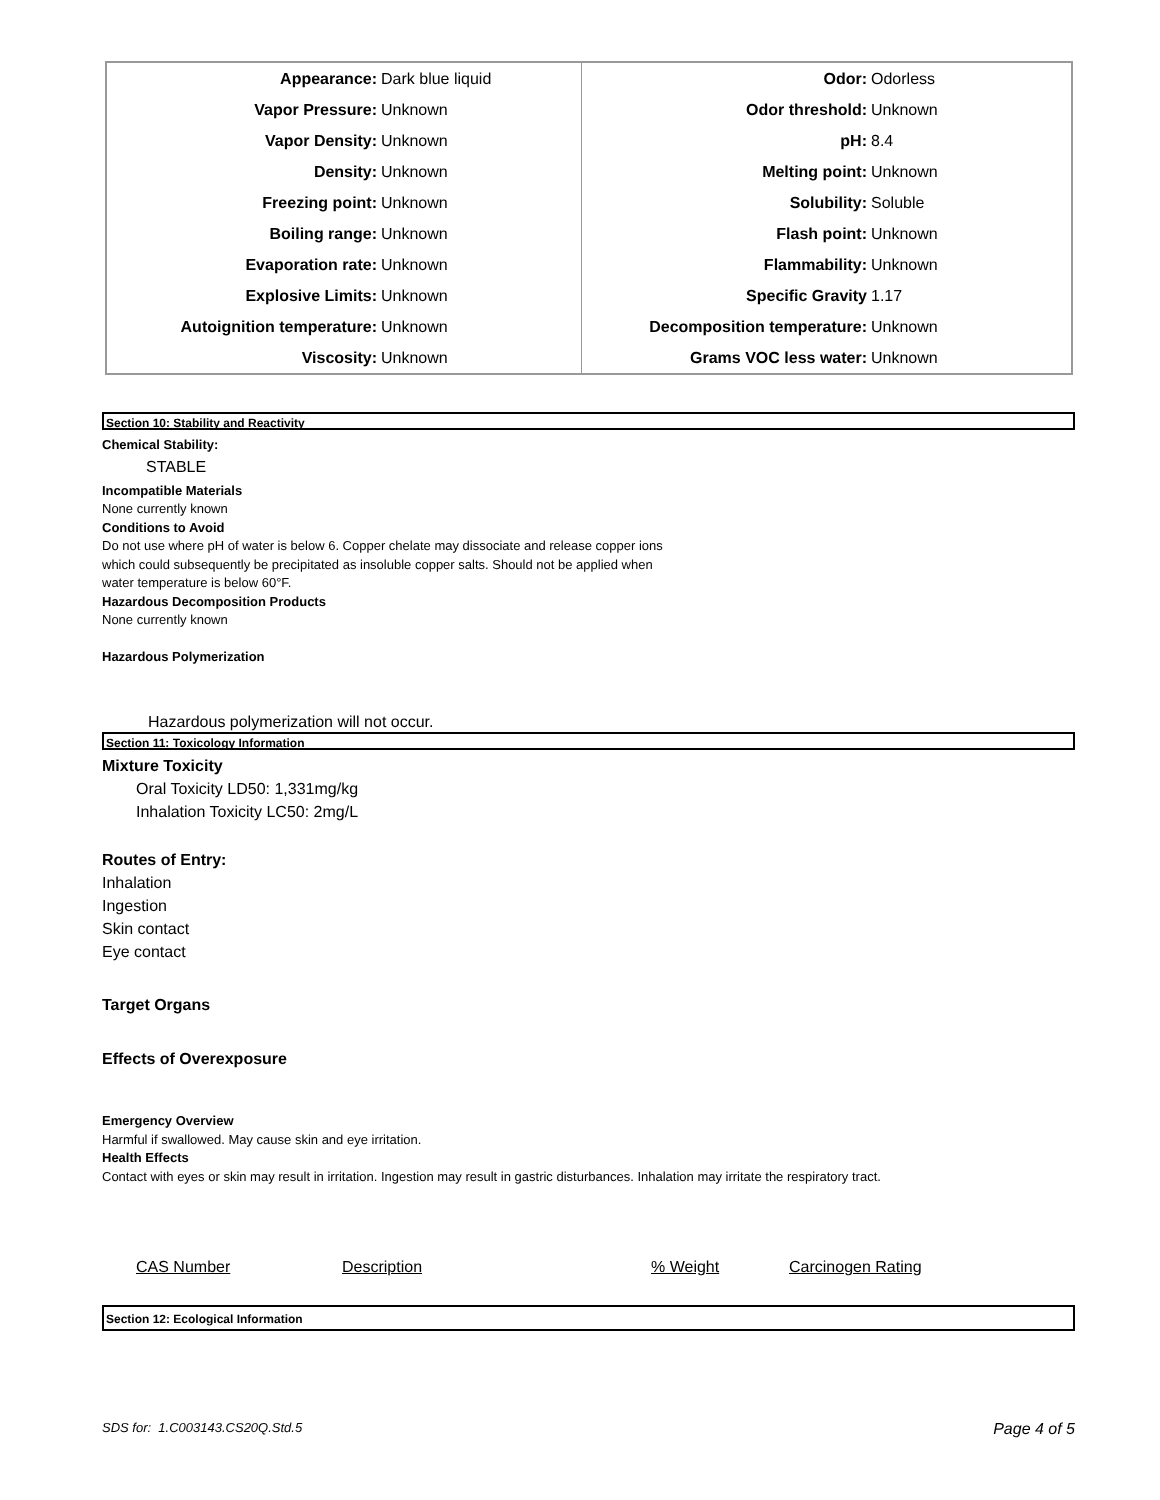| Appearance: Dark blue liquid Vapor Pressure: Unknown Vapor Density: Unknown Density: Unknown Freezing point: Unknown Boiling range: Unknown Evaporation rate: Unknown Explosive Limits: Unknown Autoignition temperature: Unknown Viscosity: Unknown | Odor: Odorless Odor threshold: Unknown pH: 8.4 Melting point: Unknown Solubility: Soluble Flash point: Unknown Flammability: Unknown Specific Gravity 1.17 Decomposition temperature: Unknown Grams VOC less water: Unknown |
Section 10: Stability and Reactivity
Chemical Stability:
STABLE
Incompatible Materials
None currently known
Conditions to Avoid
Do not use where pH of water is below 6. Copper chelate may dissociate and release copper ions which could subsequently be precipitated as insoluble copper salts. Should not be applied when water temperature is below 60°F.
Hazardous Decomposition Products
None currently known
Hazardous Polymerization
Hazardous polymerization will not occur.
Section 11: Toxicology Information
Mixture Toxicity
Oral Toxicity LD50: 1,331mg/kg
Inhalation Toxicity LC50: 2mg/L
Routes of Entry:
Inhalation
Ingestion
Skin contact
Eye contact
Target Organs
Effects of Overexposure
Emergency Overview
Harmful if swallowed. May cause skin and eye irritation.
Health Effects
Contact with eyes or skin may result in irritation. Ingestion may result in gastric disturbances. Inhalation may irritate the respiratory tract.
| CAS Number | Description | % Weight | Carcinogen Rating |
| --- | --- | --- | --- |
Section 12: Ecological Information
SDS for: 1.C003143.CS20Q.Std.5 Page 4 of 5